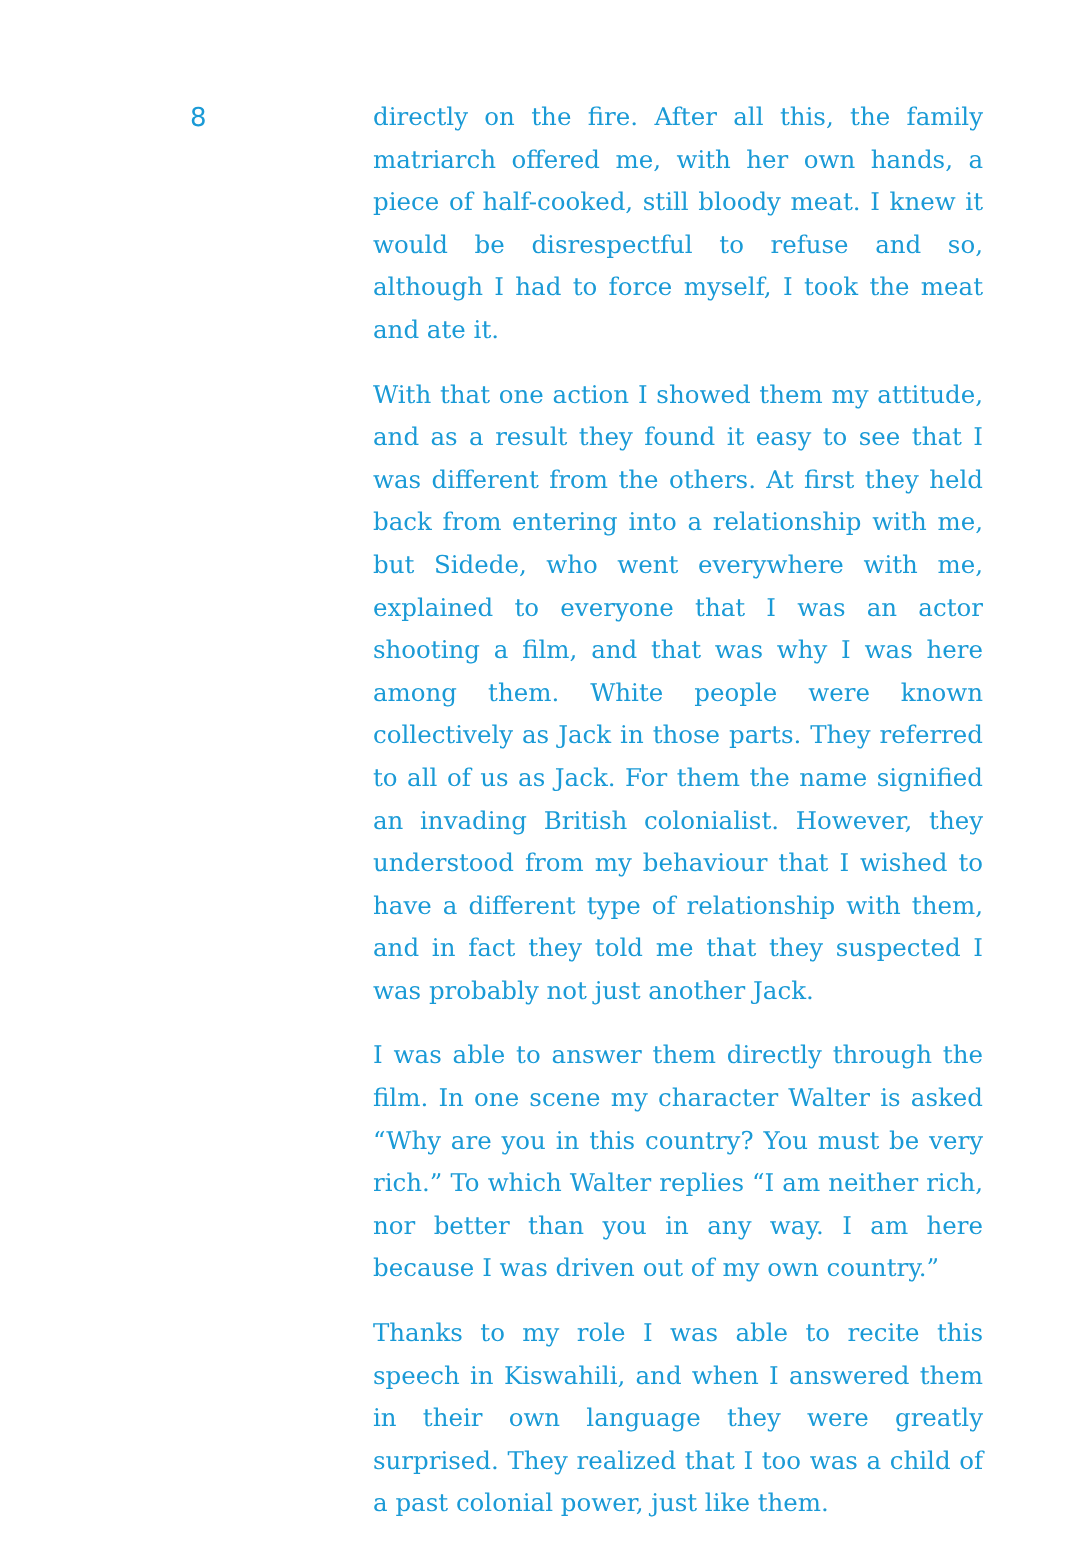8
directly on the fire. After all this, the family matriarch offered me, with her own hands, a piece of half-cooked, still bloody meat. I knew it would be disrespectful to refuse and so, although I had to force myself, I took the meat and ate it.
With that one action I showed them my attitude, and as a result they found it easy to see that I was different from the others. At first they held back from entering into a relationship with me, but Sidede, who went everywhere with me, explained to everyone that I was an actor shooting a film, and that was why I was here among them. White people were known collectively as Jack in those parts. They referred to all of us as Jack. For them the name signified an invading British colonialist. However, they understood from my behaviour that I wished to have a different type of relationship with them, and in fact they told me that they suspected I was probably not just another Jack.
I was able to answer them directly through the film. In one scene my character Walter is asked “Why are you in this country? You must be very rich.” To which Walter replies “I am neither rich, nor better than you in any way. I am here because I was driven out of my own country.”
Thanks to my role I was able to recite this speech in Kiswahili, and when I answered them in their own language they were greatly surprised. They realized that I too was a child of a past colonial power, just like them.